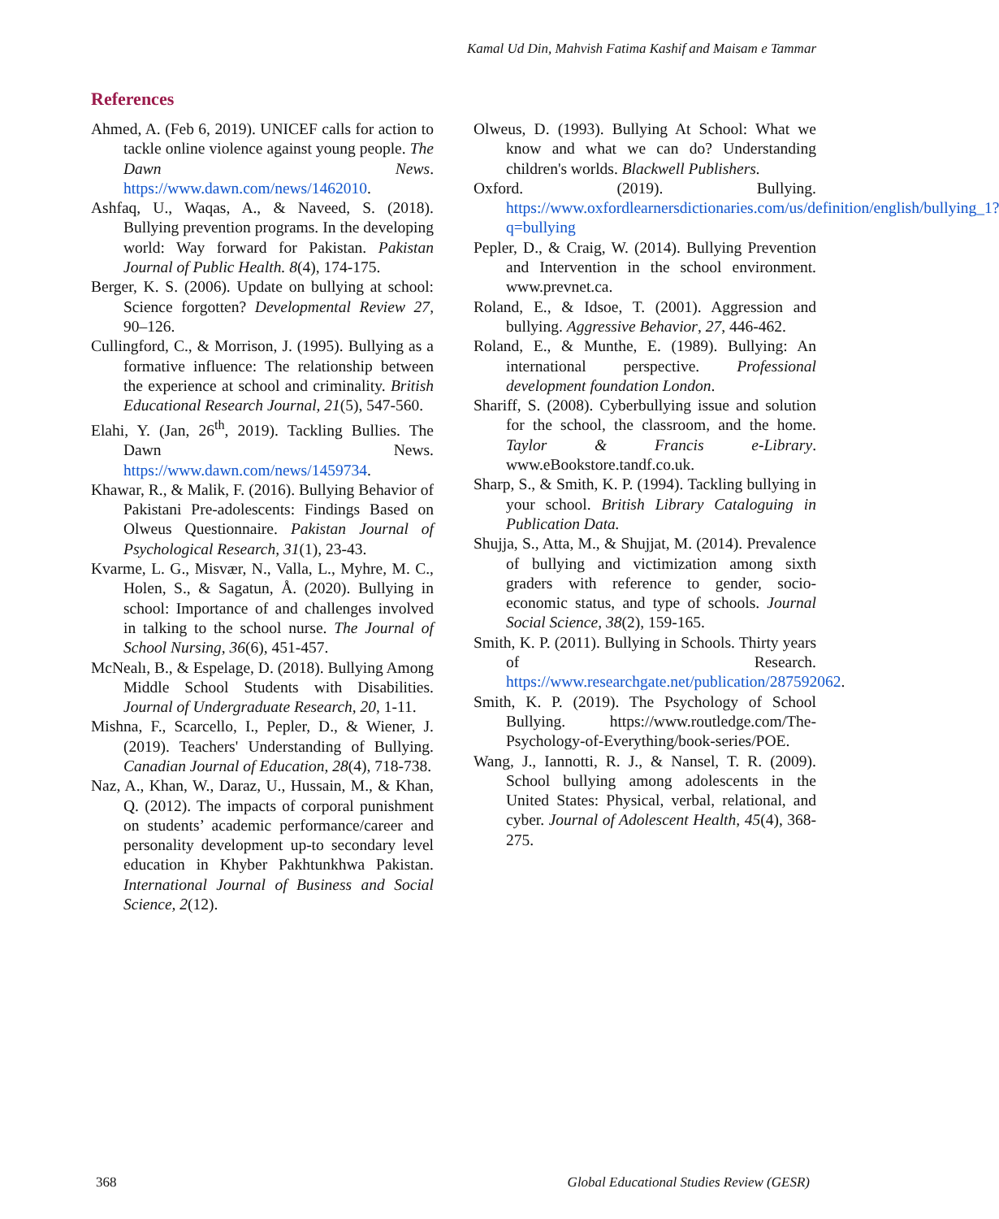Kamal Ud Din, Mahvish Fatima Kashif and Maisam e Tammar
References
Ahmed, A. (Feb 6, 2019). UNICEF calls for action to tackle online violence against young people. The Dawn News. https://www.dawn.com/news/1462010.
Ashfaq, U., Waqas, A., & Naveed, S. (2018). Bullying prevention programs. In the developing world: Way forward for Pakistan. Pakistan Journal of Public Health. 8(4), 174-175.
Berger, K. S. (2006). Update on bullying at school: Science forgotten? Developmental Review 27, 90–126.
Cullingford, C., & Morrison, J. (1995). Bullying as a formative influence: The relationship between the experience at school and criminality. British Educational Research Journal, 21(5), 547-560.
Elahi, Y. (Jan, 26<sup>th</sup>, 2019). Tackling Bullies. The Dawn News. https://www.dawn.com/news/1459734.
Khawar, R., & Malik, F. (2016). Bullying Behavior of Pakistani Pre-adolescents: Findings Based on Olweus Questionnaire. Pakistan Journal of Psychological Research, 31(1), 23-43.
Kvarme, L. G., Misvær, N., Valla, L., Myhre, M. C., Holen, S., & Sagatun, Å. (2020). Bullying in school: Importance of and challenges involved in talking to the school nurse. The Journal of School Nursing, 36(6), 451-457.
McNealı, B., & Espelage, D. (2018). Bullying Among Middle School Students with Disabilities. Journal of Undergraduate Research, 20, 1-11.
Mishna, F., Scarcello, I., Pepler, D., & Wiener, J. (2019). Teachers' Understanding of Bullying. Canadian Journal of Education, 28(4), 718-738.
Naz, A., Khan, W., Daraz, U., Hussain, M., & Khan, Q. (2012). The impacts of corporal punishment on students’ academic performance/career and personality development up-to secondary level education in Khyber Pakhtunkhwa Pakistan. International Journal of Business and Social Science, 2(12).
Olweus, D. (1993). Bullying At School: What we know and what we can do? Understanding children's worlds. Blackwell Publishers.
Oxford. (2019). Bullying. https://www.oxfordlearnersdictionaries.com/us/definition/english/bullying_1?q=bullying
Pepler, D., & Craig, W. (2014). Bullying Prevention and Intervention in the school environment. www.prevnet.ca.
Roland, E., & Idsoe, T. (2001). Aggression and bullying. Aggressive Behavior, 27, 446-462.
Roland, E., & Munthe, E. (1989). Bullying: An international perspective. Professional development foundation London.
Shariff, S. (2008). Cyberbullying issue and solution for the school, the classroom, and the home. Taylor & Francis e-Library. www.eBookstore.tandf.co.uk.
Sharp, S., & Smith, K. P. (1994). Tackling bullying in your school. British Library Cataloguing in Publication Data.
Shujja, S., Atta, M., & Shujjat, M. (2014). Prevalence of bullying and victimization among sixth graders with reference to gender, socio-economic status, and type of schools. Journal Social Science, 38(2), 159-165.
Smith, K. P. (2011). Bullying in Schools. Thirty years of Research. https://www.researchgate.net/publication/287592062.
Smith, K. P. (2019). The Psychology of School Bullying. https://www.routledge.com/The-Psychology-of-Everything/book-series/POE.
Wang, J., Iannotti, R. J., & Nansel, T. R. (2009). School bullying among adolescents in the United States: Physical, verbal, relational, and cyber. Journal of Adolescent Health, 45(4), 368-275.
368
Global Educational Studies Review (GESR)